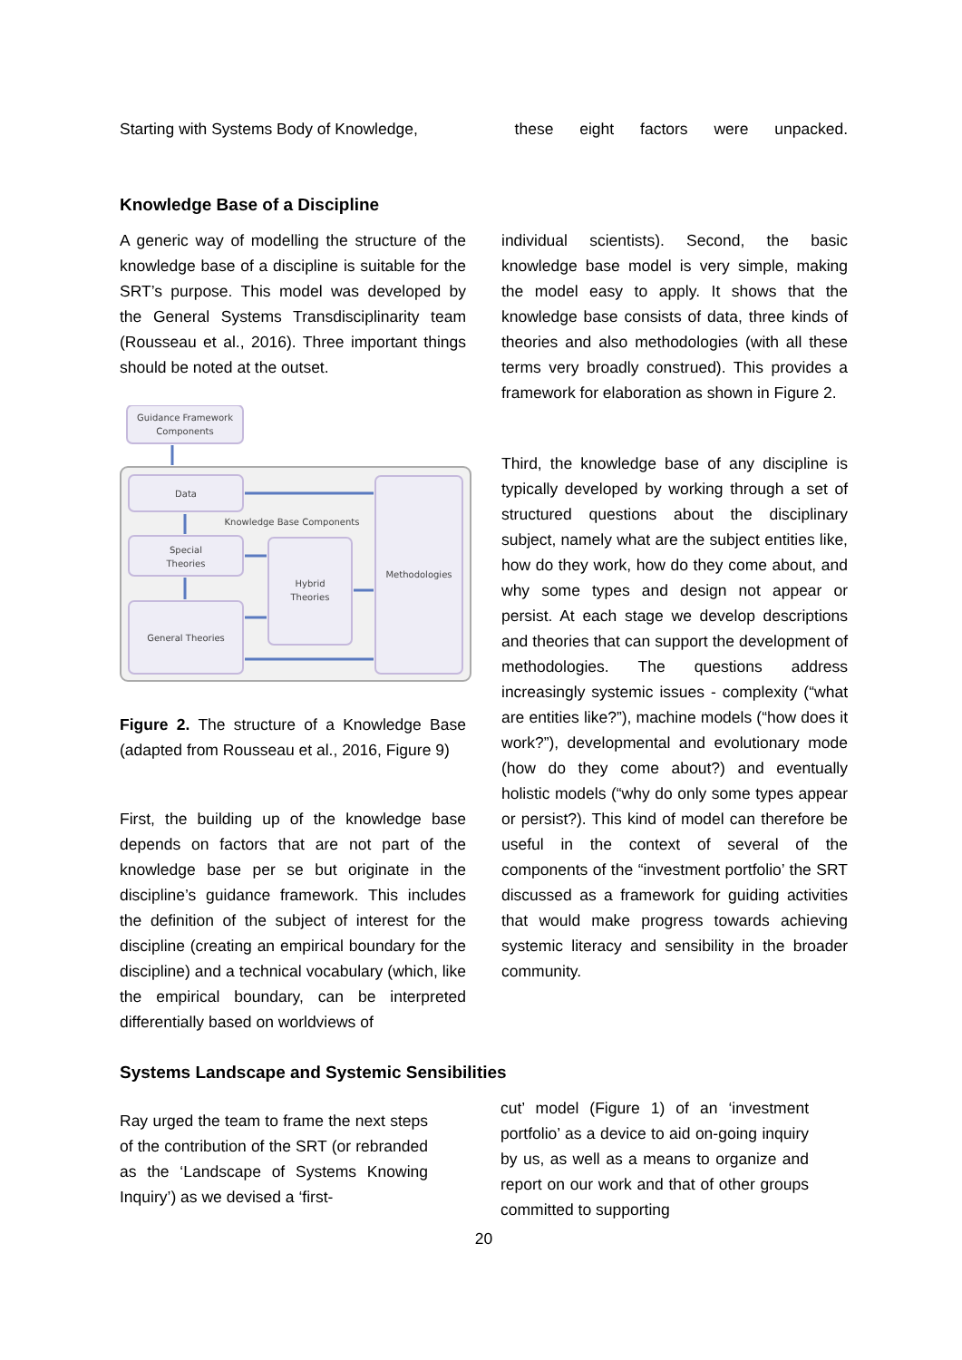Starting with Systems Body of Knowledge, these eight factors were unpacked.
Knowledge Base of a Discipline
A generic way of modelling the structure of the knowledge base of a discipline is suitable for the SRT’s purpose. This model was developed by the General Systems Transdisciplinarity team (Rousseau et al., 2016). Three important things should be noted at the outset.
Guidance Framework
Components
Data
Special
Theories
General Theories
Hybrid
Theories
Methodologies
Knowledge Base Components
Figure 2. The structure of a Knowledge Base (adapted from Rousseau et al., 2016, Figure 9)
First, the building up of the knowledge base depends on factors that are not part of the knowledge base per se but originate in the discipline’s guidance framework. This includes the definition of the subject of interest for the discipline (creating an empirical boundary for the discipline) and a technical vocabulary (which, like the empirical boundary, can be interpreted differentially based on worldviews of
individual scientists). Second, the basic knowledge base model is very simple, making the model easy to apply. It shows that the knowledge base consists of data, three kinds of theories and also methodologies (with all these terms very broadly construed). This provides a framework for elaboration as shown in Figure 2.
Third, the knowledge base of any discipline is typically developed by working through a set of structured questions about the disciplinary subject, namely what are the subject entities like, how do they work, how do they come about, and why some types and design not appear or persist. At each stage we develop descriptions and theories that can support the development of methodologies. The questions address increasingly systemic issues - complexity (“what are entities like?”), machine models (“how does it work?”), developmental and evolutionary mode (how do they come about?) and eventually holistic models (“why do only some types appear or persist?). This kind of model can therefore be useful in the context of several of the components of the “investment portfolio’ the SRT discussed as a framework for guiding activities that would make progress towards achieving systemic literacy and sensibility in the broader community.
Systems Landscape and Systemic Sensibilities
Ray urged the team to frame the next steps of the contribution of the SRT (or rebranded as the ‘Landscape of Systems Knowing Inquiry’) as we devised a ‘first-
cut’ model (Figure 1) of an ‘investment portfolio’ as a device to aid on-going inquiry by us, as well as a means to organize and report on our work and that of other groups committed to supporting
20